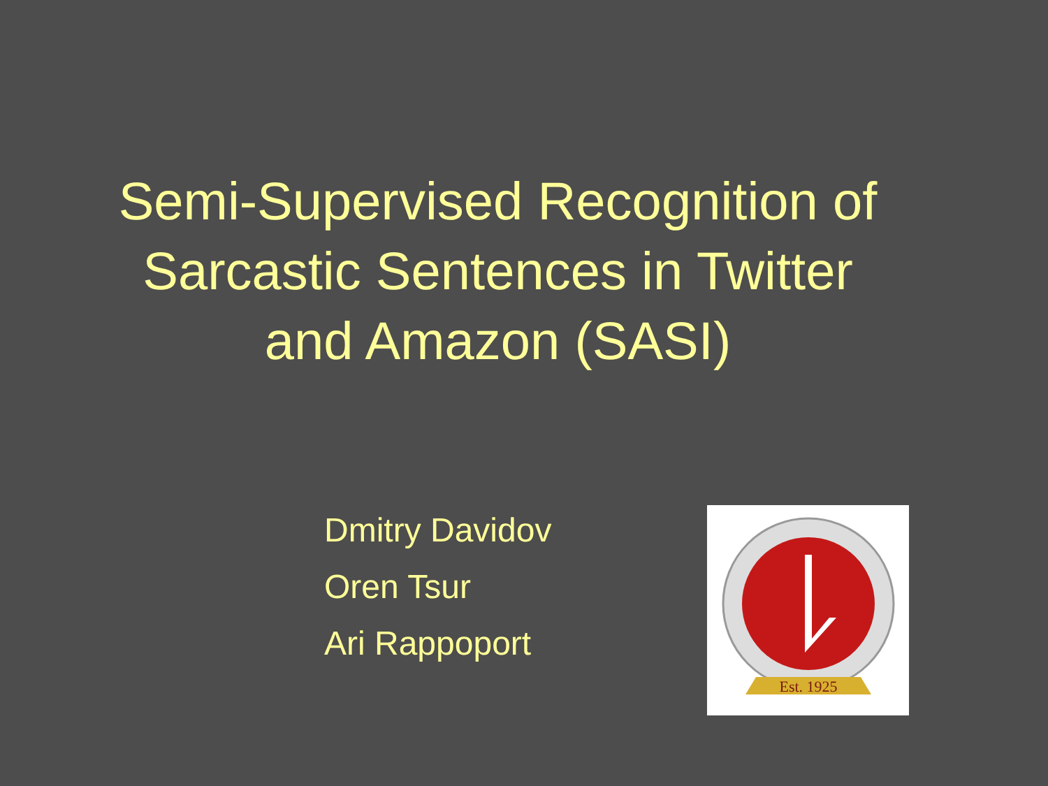Semi-Supervised Recognition of
Sarcastic Sentences in Twitter
and Amazon (SASI)
Dmitry Davidov
Oren Tsur
Ari Rappoport
Est. 1925